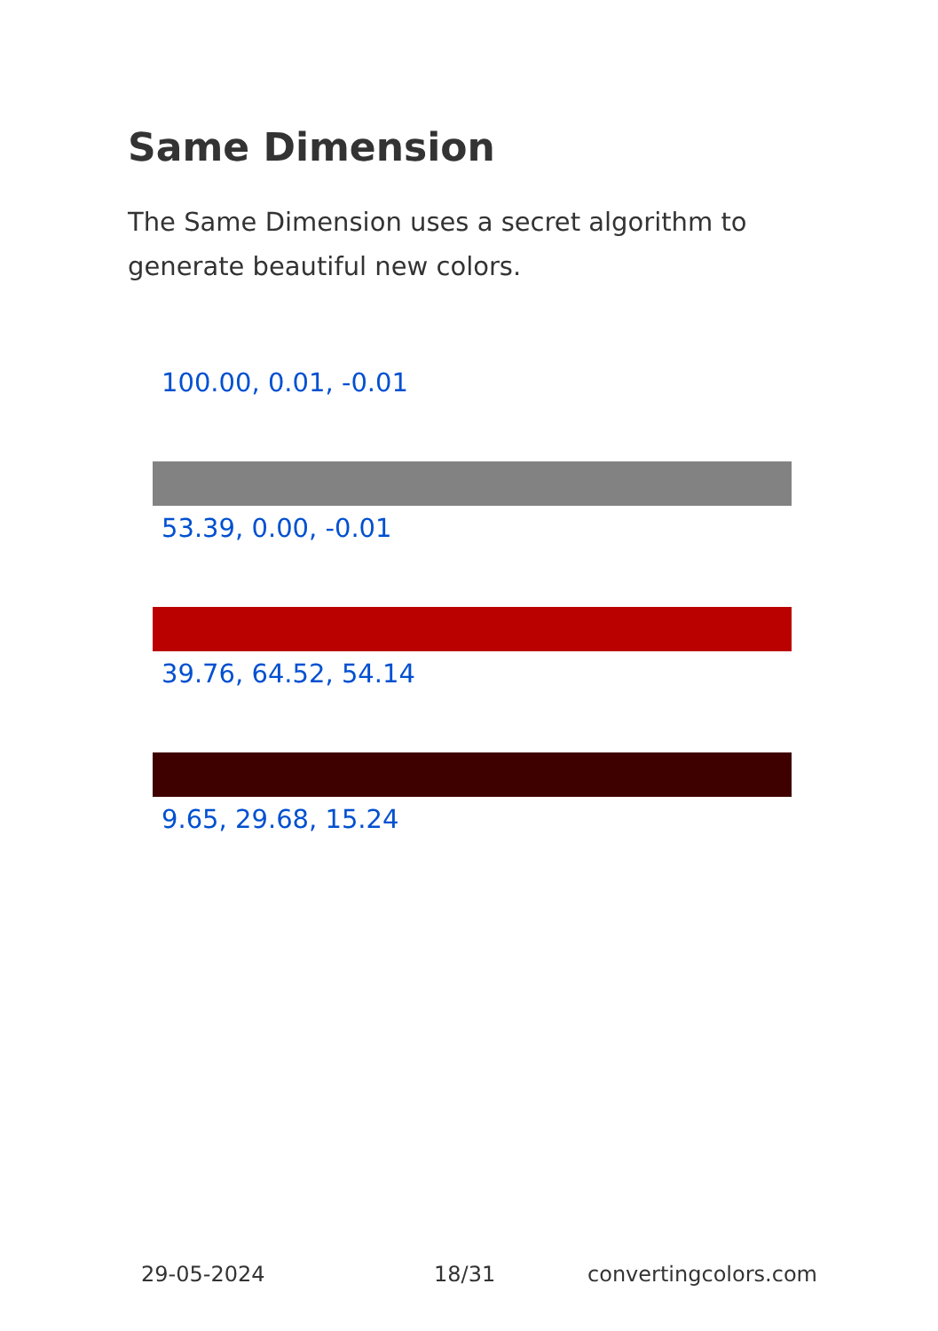Same Dimension
The Same Dimension uses a secret algorithm to generate beautiful new colors.
100.00, 0.01, -0.01
53.39, 0.00, -0.01
39.76, 64.52, 54.14
9.65, 29.68, 15.24
29-05-2024 18/31 convertingcolors.com